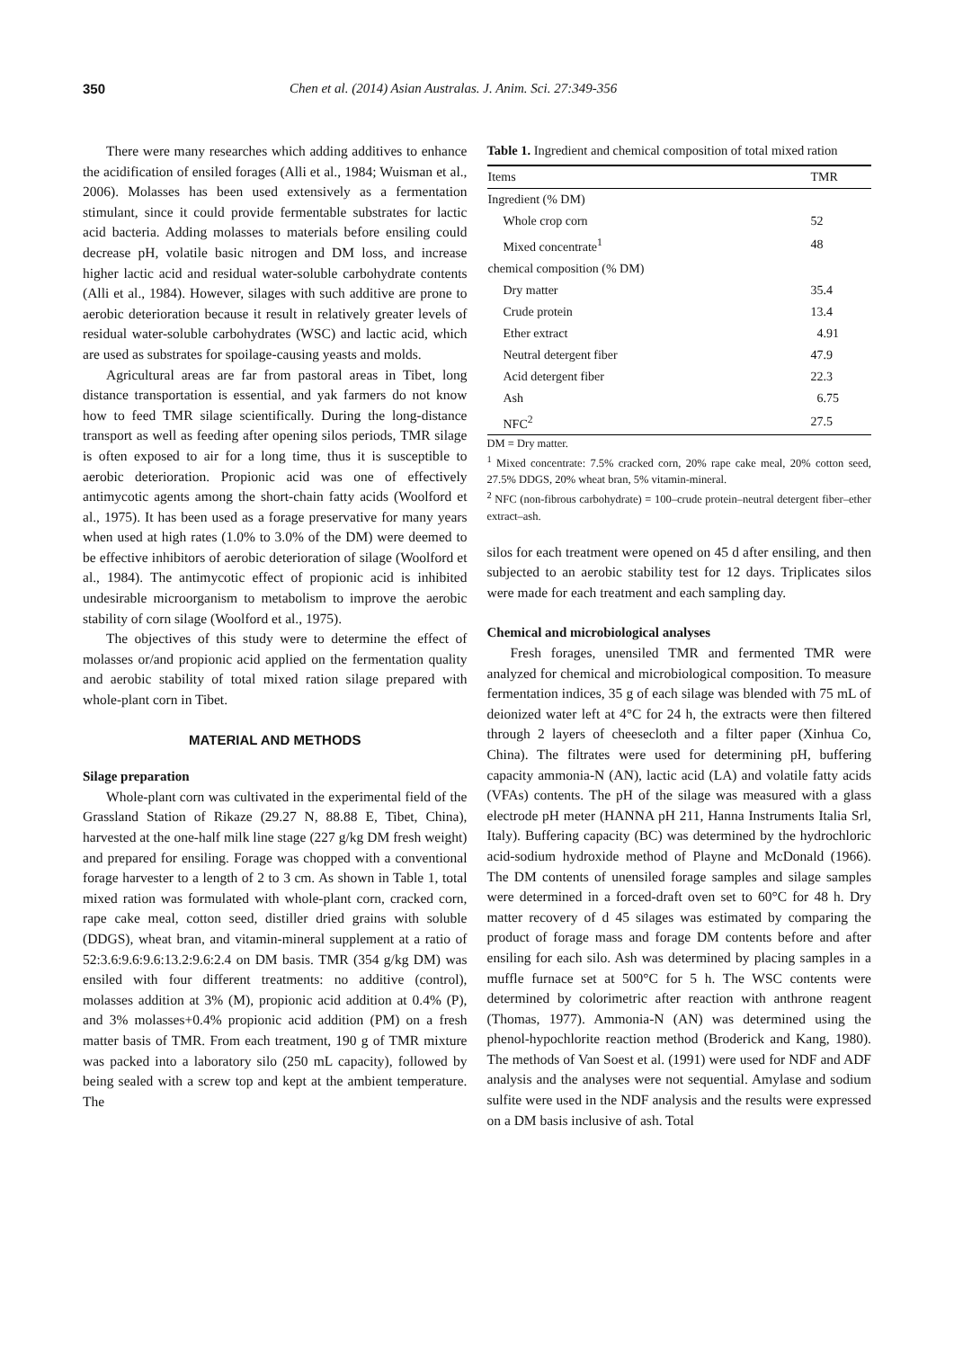350 Chen et al. (2014) Asian Australas. J. Anim. Sci. 27:349-356
There were many researches which adding additives to enhance the acidification of ensiled forages (Alli et al., 1984; Wuisman et al., 2006). Molasses has been used extensively as a fermentation stimulant, since it could provide fermentable substrates for lactic acid bacteria. Adding molasses to materials before ensiling could decrease pH, volatile basic nitrogen and DM loss, and increase higher lactic acid and residual water-soluble carbohydrate contents (Alli et al., 1984). However, silages with such additive are prone to aerobic deterioration because it result in relatively greater levels of residual water-soluble carbohydrates (WSC) and lactic acid, which are used as substrates for spoilage-causing yeasts and molds.
Agricultural areas are far from pastoral areas in Tibet, long distance transportation is essential, and yak farmers do not know how to feed TMR silage scientifically. During the long-distance transport as well as feeding after opening silos periods, TMR silage is often exposed to air for a long time, thus it is susceptible to aerobic deterioration. Propionic acid was one of effectively antimycotic agents among the short-chain fatty acids (Woolford et al., 1975). It has been used as a forage preservative for many years when used at high rates (1.0% to 3.0% of the DM) were deemed to be effective inhibitors of aerobic deterioration of silage (Woolford et al., 1984). The antimycotic effect of propionic acid is inhibited undesirable microorganism to metabolism to improve the aerobic stability of corn silage (Woolford et al., 1975).
The objectives of this study were to determine the effect of molasses or/and propionic acid applied on the fermentation quality and aerobic stability of total mixed ration silage prepared with whole-plant corn in Tibet.
MATERIAL AND METHODS
Silage preparation
Whole-plant corn was cultivated in the experimental field of the Grassland Station of Rikaze (29.27 N, 88.88 E, Tibet, China), harvested at the one-half milk line stage (227 g/kg DM fresh weight) and prepared for ensiling. Forage was chopped with a conventional forage harvester to a length of 2 to 3 cm. As shown in Table 1, total mixed ration was formulated with whole-plant corn, cracked corn, rape cake meal, cotton seed, distiller dried grains with soluble (DDGS), wheat bran, and vitamin-mineral supplement at a ratio of 52:3.6:9.6:9.6:13.2:9.6:2.4 on DM basis. TMR (354 g/kg DM) was ensiled with four different treatments: no additive (control), molasses addition at 3% (M), propionic acid addition at 0.4% (P), and 3% molasses+0.4% propionic acid addition (PM) on a fresh matter basis of TMR. From each treatment, 190 g of TMR mixture was packed into a laboratory silo (250 mL capacity), followed by being sealed with a screw top and kept at the ambient temperature. The
Table 1. Ingredient and chemical composition of total mixed ration
| Items | TMR |
| --- | --- |
| Ingredient (% DM) | |
| Whole crop corn | 52 |
| Mixed concentrate<sup>1</sup> | 48 |
| chemical composition (% DM) | |
| Dry matter | 35.4 |
| Crude protein | 13.4 |
| Ether extract | 4.91 |
| Neutral detergent fiber | 47.9 |
| Acid detergent fiber | 22.3 |
| Ash | 6.75 |
| NFC<sup>2</sup> | 27.5 |
DM = Dry matter.
<sup>1</sup> Mixed concentrate: 7.5% cracked corn, 20% rape cake meal, 20% cotton seed, 27.5% DDGS, 20% wheat bran, 5% vitamin-mineral.
<sup>2</sup> NFC (non-fibrous carbohydrate) = 100–crude protein–neutral detergent fiber–ether extract–ash.
silos for each treatment were opened on 45 d after ensiling, and then subjected to an aerobic stability test for 12 days. Triplicates silos were made for each treatment and each sampling day.
Chemical and microbiological analyses
Fresh forages, unensiled TMR and fermented TMR were analyzed for chemical and microbiological composition. To measure fermentation indices, 35 g of each silage was blended with 75 mL of deionized water left at 4°C for 24 h, the extracts were then filtered through 2 layers of cheesecloth and a filter paper (Xinhua Co, China). The filtrates were used for determining pH, buffering capacity ammonia-N (AN), lactic acid (LA) and volatile fatty acids (VFAs) contents. The pH of the silage was measured with a glass electrode pH meter (HANNA pH 211, Hanna Instruments Italia Srl, Italy). Buffering capacity (BC) was determined by the hydrochloric acid-sodium hydroxide method of Playne and McDonald (1966). The DM contents of unensiled forage samples and silage samples were determined in a forced-draft oven set to 60°C for 48 h. Dry matter recovery of d 45 silages was estimated by comparing the product of forage mass and forage DM contents before and after ensiling for each silo. Ash was determined by placing samples in a muffle furnace set at 500°C for 5 h. The WSC contents were determined by colorimetric after reaction with anthrone reagent (Thomas, 1977). Ammonia-N (AN) was determined using the phenol-hypochlorite reaction method (Broderick and Kang, 1980). The methods of Van Soest et al. (1991) were used for NDF and ADF analysis and the analyses were not sequential. Amylase and sodium sulfite were used in the NDF analysis and the results were expressed on a DM basis inclusive of ash. Total